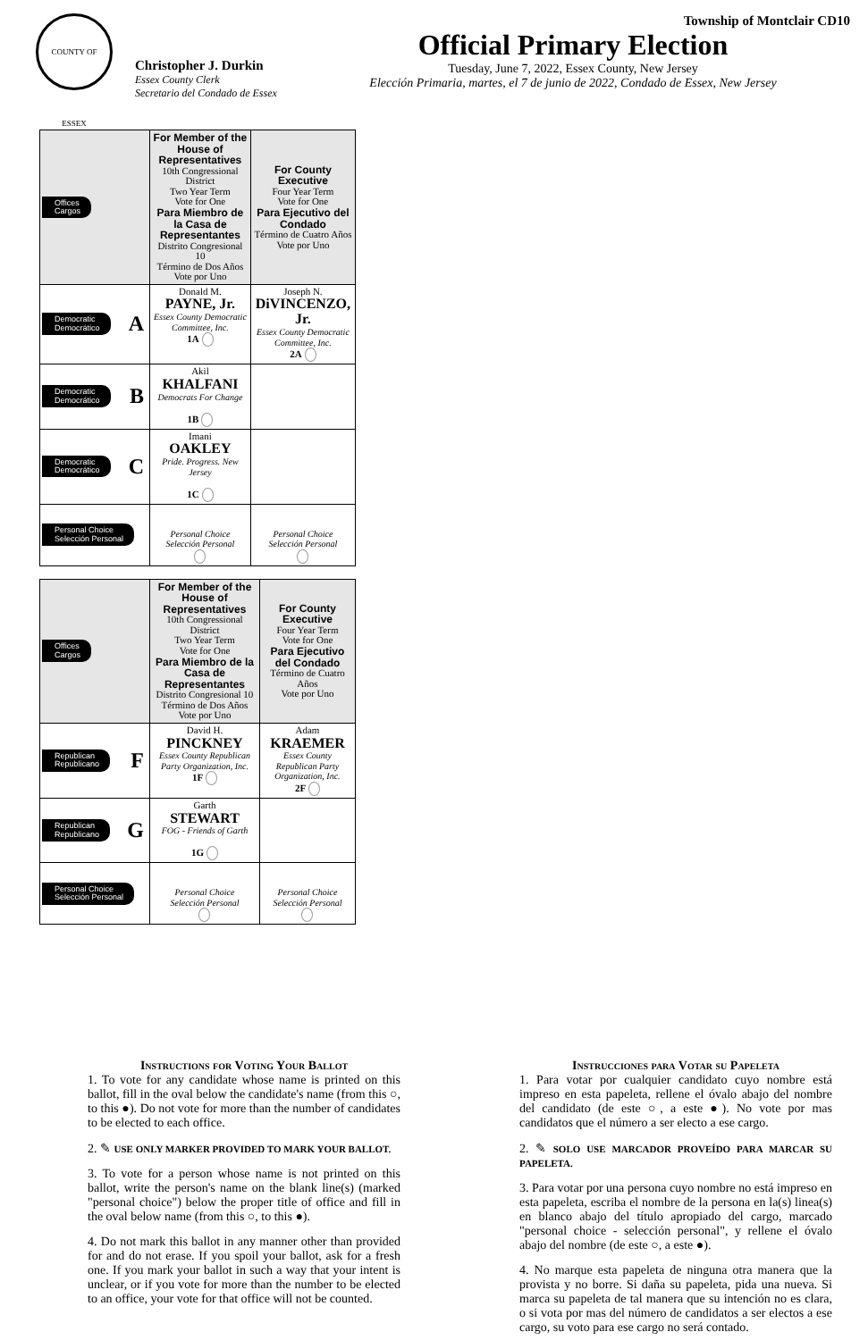COUNTY OF ESSEX
Christopher J. Durkin
Essex County Clerk
Secretario del Condado de Essex
Township of Montclair CD10
Official Primary Election
Tuesday, June 7, 2022, Essex County, New Jersey
Elección Primaria, martes, el 7 de junio de 2022, Condado de Essex, New Jersey
| Offices Cargos | For Member of the House of Representatives 10th Congressional District Two Year Term Vote for One Para Miembro de la Casa de Representantes Distrito Congresional 10 Término de Dos Años Vote por Uno | For County Executive Four Year Term Vote for One Para Ejecutivo del Condado Término de Cuatro Años Vote por Uno |
| A Democratic Democrático | Donald M. PAYNE, Jr. Essex County Democratic Committee, Inc. 1A | Joseph N. DiVINCENZO, Jr. Essex County Democratic Committee, Inc. 2A |
| B Democratic Democrático | Akil KHALFANI Democrats For Change 1B | |
| C Democratic Democrático | Imani OAKLEY Pride. Progress. New Jersey 1C | |
| Personal Choice Selección Personal | Personal Choice Selección Personal | Personal Choice Selección Personal |
| Offices Cargos | For Member of the House of Representatives 10th Congressional District Two Year Term Vote for One Para Miembro de la Casa de Representantes Distrito Congresional 10 Término de Dos Años Vote por Uno | For County Executive Four Year Term Vote for One Para Ejecutivo del Condado Término de Cuatro Años Vote por Uno |
| F Republican Republicano | David H. PINCKNEY Essex County Republican Party Organization, Inc. 1F | Adam KRAEMER Essex County Republican Party Organization, Inc. 2F |
| G Republican Republicano | Garth STEWART FOG - Friends of Garth 1G | |
| Personal Choice Selección Personal | Personal Choice Selección Personal | Personal Choice Selección Personal |
Instructions for Voting Your Ballot
1. To vote for any candidate whose name is printed on this ballot, fill in the oval below the candidate's name (from this ○, to this ●). Do not vote for more than the number of candidates to be elected to each office.
2. ✎ USE ONLY MARKER PROVIDED TO MARK YOUR BALLOT.
3. To vote for a person whose name is not printed on this ballot, write the person's name on the blank line(s) (marked "personal choice") below the proper title of office and fill in the oval below name (from this ○, to this ●).
4. Do not mark this ballot in any manner other than provided for and do not erase. If you spoil your ballot, ask for a fresh one. If you mark your ballot in such a way that your intent is unclear, or if you vote for more than the number to be elected to an office, your vote for that office will not be counted.
Instrucciones para Votar su Papeleta
1. Para votar por cualquier candidato cuyo nombre está impreso en esta papeleta, rellene el óvalo abajo del nombre del candidato (de este ○, a este ●). No vote por mas candidatos que el número a ser electo a ese cargo.
2. ✎ SOLO USE MARCADOR PROVEÍDO PARA MARCAR SU PAPELETA.
3. Para votar por una persona cuyo nombre no está impreso en esta papeleta, escriba el nombre de la persona en la(s) linea(s) en blanco abajo del título apropiado del cargo, marcado "personal choice - selección personal", y rellene el óvalo abajo del nombre (de este ○, a este ●).
4. No marque esta papeleta de ninguna otra manera que la provista y no borre. Si daña su papeleta, pida una nueva. Si marca su papeleta de tal manera que su intención no es clara, o si vota por mas del número de candidatos a ser electos a ese cargo, su voto para ese cargo no será contado.